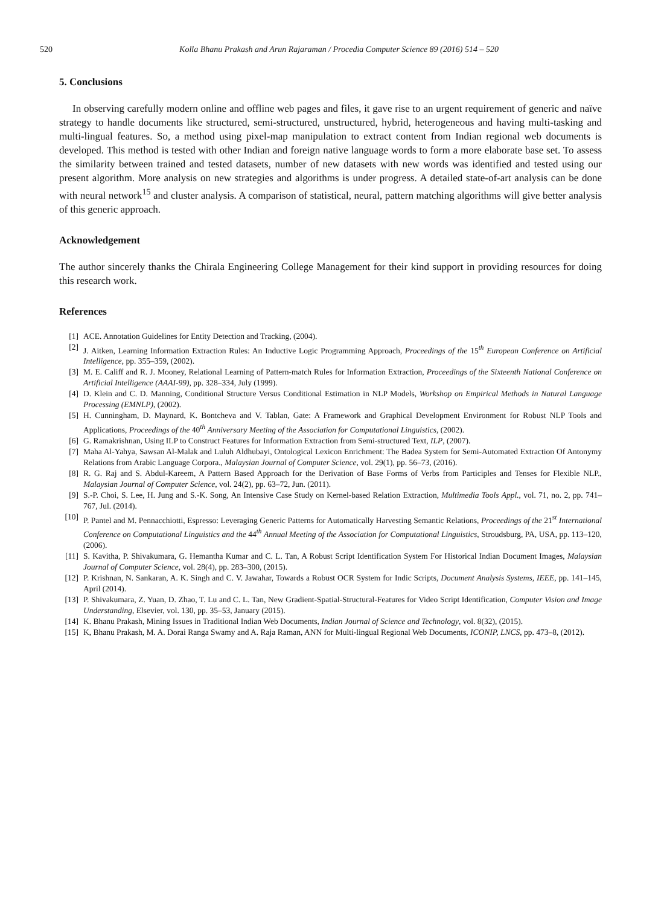520 Kolla Bhanu Prakash and Arun Rajaraman / Procedia Computer Science 89 (2016) 514 – 520
5. Conclusions
In observing carefully modern online and offline web pages and files, it gave rise to an urgent requirement of generic and naïve strategy to handle documents like structured, semi-structured, unstructured, hybrid, heterogeneous and having multi-tasking and multi-lingual features. So, a method using pixel-map manipulation to extract content from Indian regional web documents is developed. This method is tested with other Indian and foreign native language words to form a more elaborate base set. To assess the similarity between trained and tested datasets, number of new datasets with new words was identified and tested using our present algorithm. More analysis on new strategies and algorithms is under progress. A detailed state-of-art analysis can be done with neural network<sup>15</sup> and cluster analysis. A comparison of statistical, neural, pattern matching algorithms will give better analysis of this generic approach.
Acknowledgement
The author sincerely thanks the Chirala Engineering College Management for their kind support in providing resources for doing this research work.
References
[1] ACE. Annotation Guidelines for Entity Detection and Tracking, (2004).
[2] J. Aitken, Learning Information Extraction Rules: An Inductive Logic Programming Approach, Proceedings of the 15<sup>th</sup> European Conference on Artificial Intelligence, pp. 355–359, (2002).
[3] M. E. Califf and R. J. Mooney, Relational Learning of Pattern-match Rules for Information Extraction, Proceedings of the Sixteenth National Conference on Artificial Intelligence (AAAI-99), pp. 328–334, July (1999).
[4] D. Klein and C. D. Manning, Conditional Structure Versus Conditional Estimation in NLP Models, Workshop on Empirical Methods in Natural Language Processing (EMNLP), (2002).
[5] H. Cunningham, D. Maynard, K. Bontcheva and V. Tablan, Gate: A Framework and Graphical Development Environment for Robust NLP Tools and Applications, Proceedings of the 40<sup>th</sup> Anniversary Meeting of the Association for Computational Linguistics, (2002).
[6] G. Ramakrishnan, Using ILP to Construct Features for Information Extraction from Semi-structured Text, ILP, (2007).
[7] Maha Al-Yahya, Sawsan Al-Malak and Luluh Aldhubayi, Ontological Lexicon Enrichment: The Badea System for Semi-Automated Extraction Of Antonymy Relations from Arabic Language Corpora., Malaysian Journal of Computer Science, vol. 29(1), pp. 56–73, (2016).
[8] R. G. Raj and S. Abdul-Kareem, A Pattern Based Approach for the Derivation of Base Forms of Verbs from Participles and Tenses for Flexible NLP., Malaysian Journal of Computer Science, vol. 24(2), pp. 63–72, Jun. (2011).
[9] S.-P. Choi, S. Lee, H. Jung and S.-K. Song, An Intensive Case Study on Kernel-based Relation Extraction, Multimedia Tools Appl., vol. 71, no. 2, pp. 741–767, Jul. (2014).
[10] P. Pantel and M. Pennacchiotti, Espresso: Leveraging Generic Patterns for Automatically Harvesting Semantic Relations, Proceedings of the 21<sup>st</sup> International Conference on Computational Linguistics and the 44<sup>th</sup> Annual Meeting of the Association for Computational Linguistics, Stroudsburg, PA, USA, pp. 113–120, (2006).
[11] S. Kavitha, P. Shivakumara, G. Hemantha Kumar and C. L. Tan, A Robust Script Identification System For Historical Indian Document Images, Malaysian Journal of Computer Science, vol. 28(4), pp. 283–300, (2015).
[12] P. Krishnan, N. Sankaran, A. K. Singh and C. V. Jawahar, Towards a Robust OCR System for Indic Scripts, Document Analysis Systems, IEEE, pp. 141–145, April (2014).
[13] P. Shivakumara, Z. Yuan, D. Zhao, T. Lu and C. L. Tan, New Gradient-Spatial-Structural-Features for Video Script Identification, Computer Vision and Image Understanding, Elsevier, vol. 130, pp. 35–53, January (2015).
[14] K. Bhanu Prakash, Mining Issues in Traditional Indian Web Documents, Indian Journal of Science and Technology, vol. 8(32), (2015).
[15] K, Bhanu Prakash, M. A. Dorai Ranga Swamy and A. Raja Raman, ANN for Multi-lingual Regional Web Documents, ICONIP, LNCS, pp. 473–8, (2012).